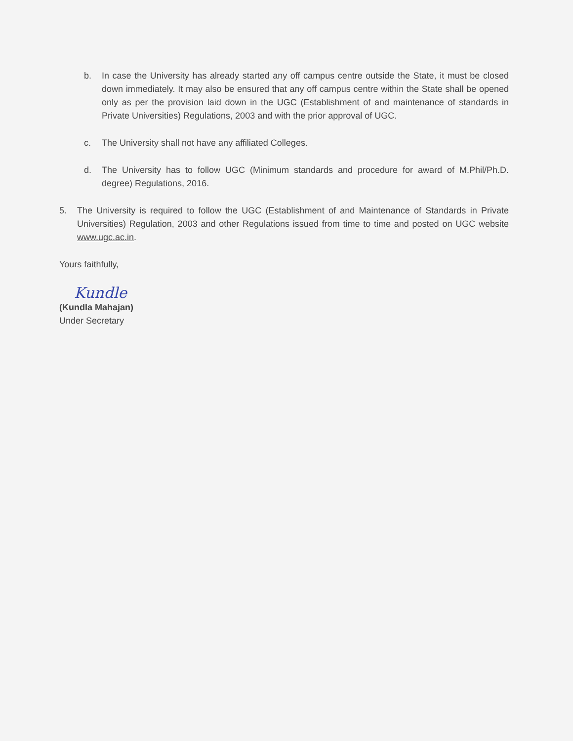b. In case the University has already started any off campus centre outside the State, it must be closed down immediately. It may also be ensured that any off campus centre within the State shall be opened only as per the provision laid down in the UGC (Establishment of and maintenance of standards in Private Universities) Regulations, 2003 and with the prior approval of UGC.
c. The University shall not have any affiliated Colleges.
d. The University has to follow UGC (Minimum standards and procedure for award of M.Phil/Ph.D. degree) Regulations, 2016.
5. The University is required to follow the UGC (Establishment of and Maintenance of Standards in Private Universities) Regulation, 2003 and other Regulations issued from time to time and posted on UGC website www.ugc.ac.in.
Yours faithfully,
Kundle
(Kundla Mahajan)
Under Secretary